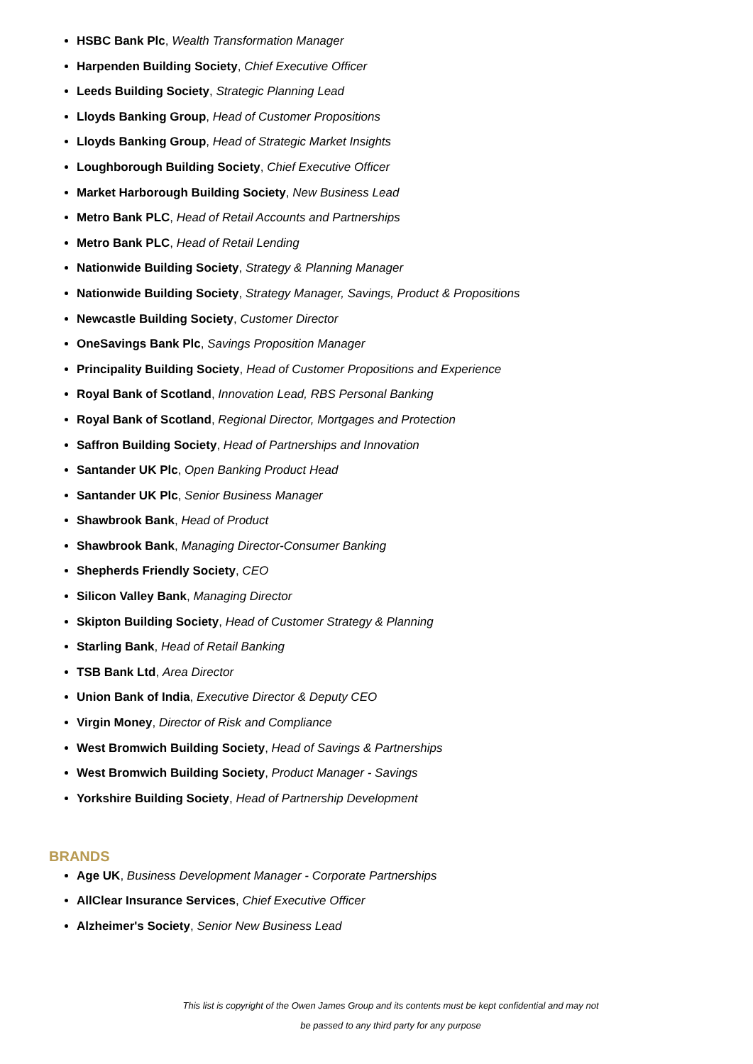HSBC Bank Plc, Wealth Transformation Manager
Harpenden Building Society, Chief Executive Officer
Leeds Building Society, Strategic Planning Lead
Lloyds Banking Group, Head of Customer Propositions
Lloyds Banking Group, Head of Strategic Market Insights
Loughborough Building Society, Chief Executive Officer
Market Harborough Building Society, New Business Lead
Metro Bank PLC, Head of Retail Accounts and Partnerships
Metro Bank PLC, Head of Retail Lending
Nationwide Building Society, Strategy & Planning Manager
Nationwide Building Society, Strategy Manager, Savings, Product & Propositions
Newcastle Building Society, Customer Director
OneSavings Bank Plc, Savings Proposition Manager
Principality Building Society, Head of Customer Propositions and Experience
Royal Bank of Scotland, Innovation Lead, RBS Personal Banking
Royal Bank of Scotland, Regional Director, Mortgages and Protection
Saffron Building Society, Head of Partnerships and Innovation
Santander UK Plc, Open Banking Product Head
Santander UK Plc, Senior Business Manager
Shawbrook Bank, Head of Product
Shawbrook Bank, Managing Director-Consumer Banking
Shepherds Friendly Society, CEO
Silicon Valley Bank, Managing Director
Skipton Building Society, Head of Customer Strategy & Planning
Starling Bank, Head of Retail Banking
TSB Bank Ltd, Area Director
Union Bank of India, Executive Director & Deputy CEO
Virgin Money, Director of Risk and Compliance
West Bromwich Building Society, Head of Savings & Partnerships
West Bromwich Building Society, Product Manager - Savings
Yorkshire Building Society, Head of Partnership Development
BRANDS
Age UK, Business Development Manager - Corporate Partnerships
AllClear Insurance Services, Chief Executive Officer
Alzheimer's Society, Senior New Business Lead
This list is copyright of the Owen James Group and its contents must be kept confidential and may not
be passed to any third party for any purpose